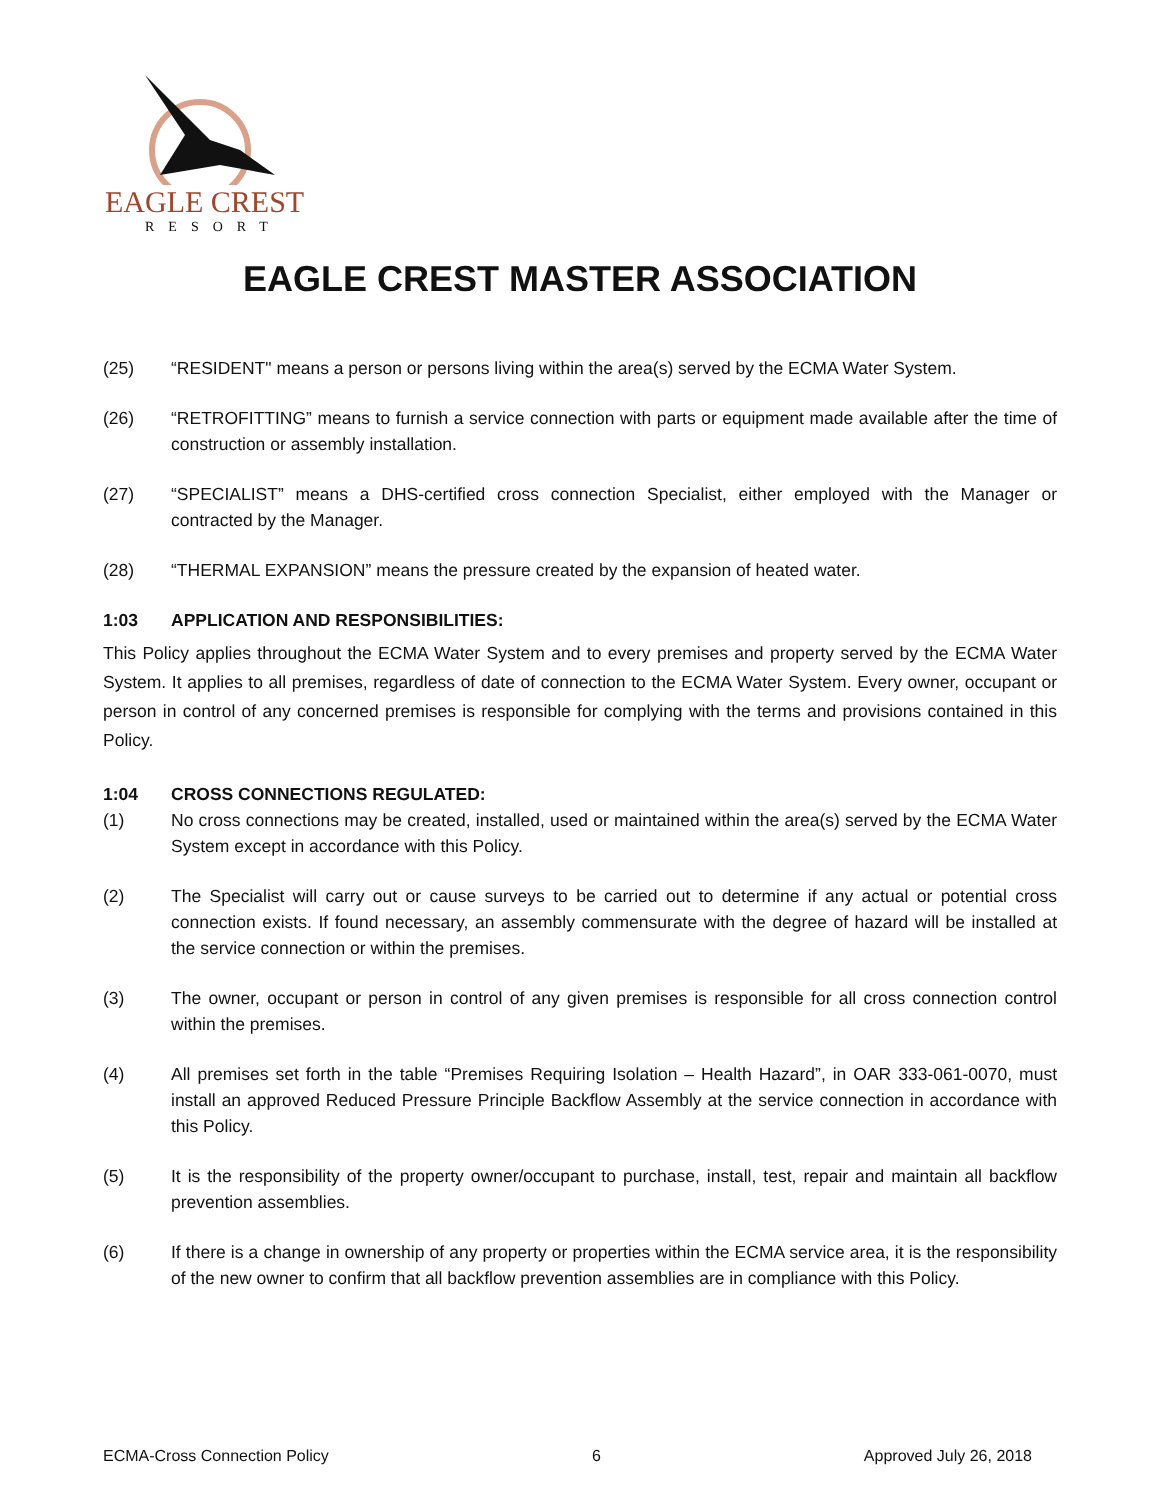EAGLE CREST
RESORT
EAGLE CREST MASTER ASSOCIATION
(25) “RESIDENT" means a person or persons living within the area(s) served by the ECMA Water System.
(26) “RETROFITTING” means to furnish a service connection with parts or equipment made available after the time of construction or assembly installation.
(27) “SPECIALIST” means a DHS-certified cross connection Specialist, either employed with the Manager or contracted by the Manager.
(28) “THERMAL EXPANSION” means the pressure created by the expansion of heated water.
1:03 APPLICATION AND RESPONSIBILITIES:
This Policy applies throughout the ECMA Water System and to every premises and property served by the ECMA Water System. It applies to all premises, regardless of date of connection to the ECMA Water System. Every owner, occupant or person in control of any concerned premises is responsible for complying with the terms and provisions contained in this Policy.
1:04 CROSS CONNECTIONS REGULATED:
(1) No cross connections may be created, installed, used or maintained within the area(s) served by the ECMA Water System except in accordance with this Policy.
(2) The Specialist will carry out or cause surveys to be carried out to determine if any actual or potential cross connection exists. If found necessary, an assembly commensurate with the degree of hazard will be installed at the service connection or within the premises.
(3) The owner, occupant or person in control of any given premises is responsible for all cross connection control within the premises.
(4) All premises set forth in the table “Premises Requiring Isolation – Health Hazard”, in OAR 333-061-0070, must install an approved Reduced Pressure Principle Backflow Assembly at the service connection in accordance with this Policy.
(5) It is the responsibility of the property owner/occupant to purchase, install, test, repair and maintain all backflow prevention assemblies.
(6) If there is a change in ownership of any property or properties within the ECMA service area, it is the responsibility of the new owner to confirm that all backflow prevention assemblies are in compliance with this Policy.
ECMA-Cross Connection Policy 6 Approved July 26, 2018